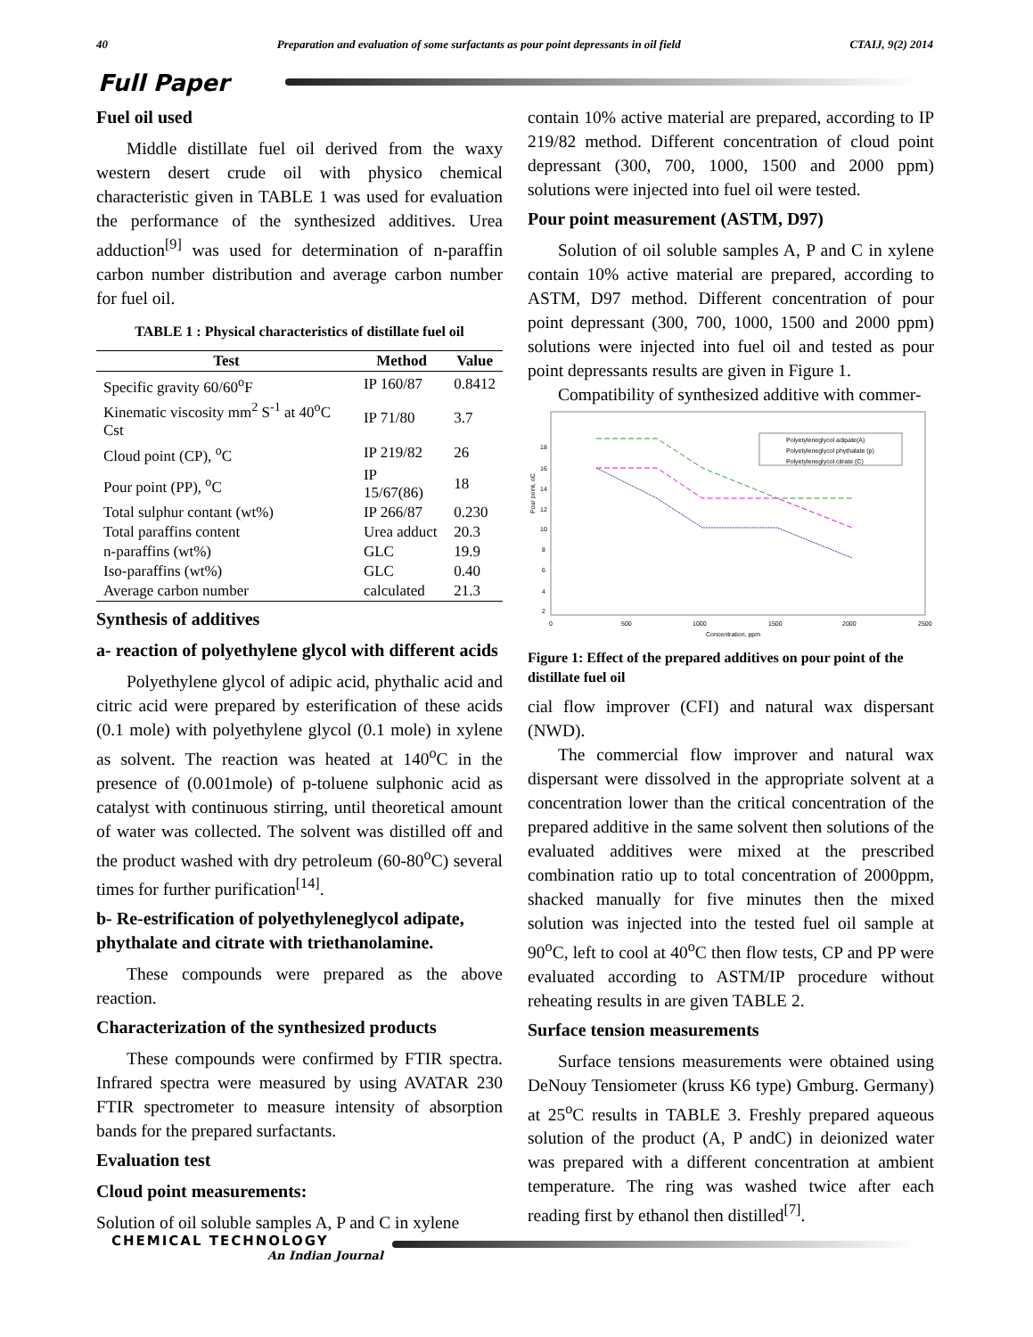40 Preparation and evaluation of some surfactants as pour point depressants in oil field CTAIJ, 9(2) 2014
Full Paper
Fuel oil used
Middle distillate fuel oil derived from the waxy western desert crude oil with physico chemical characteristic given in TABLE 1 was used for evaluation the performance of the synthesized additives. Urea adduction<sup>[9]</sup> was used for determination of n-paraffin carbon number distribution and average carbon number for fuel oil.
TABLE 1 : Physical characteristics of distillate fuel oil
| Test | Method | Value |
| --- | --- | --- |
| Specific gravity 60/60<sup>o</sup>F | IP 160/87 | 0.8412 |
| Kinematic viscosity mm<sup>2</sup> S<sup>-1</sup> at 40<sup>o</sup>C Cst | IP 71/80 | 3.7 |
| Cloud point (CP), <sup>o</sup>C | IP 219/82 | 26 |
| Pour point (PP), <sup>o</sup>C | IP 15/67(86) | 18 |
| Total sulphur contant (wt%) | IP 266/87 | 0.230 |
| Total paraffins content | Urea adduct | 20.3 |
| n-paraffins (wt%) | GLC | 19.9 |
| Iso-paraffins (wt%) | GLC | 0.40 |
| Average carbon number | calculated | 21.3 |
Synthesis of additives
a- reaction of polyethylene glycol with different acids
Polyethylene glycol of adipic acid, phythalic acid and citric acid were prepared by esterification of these acids (0.1 mole) with polyethylene glycol (0.1 mole) in xylene as solvent. The reaction was heated at 140<sup>o</sup>C in the presence of (0.001mole) of p-toluene sulphonic acid as catalyst with continuous stirring, until theoretical amount of water was collected. The solvent was distilled off and the product washed with dry petroleum (60-80<sup>o</sup>C) several times for further purification<sup>[14]</sup>.
b- Re-estrification of polyethyleneglycol adipate, phythalate and citrate with triethanolamine.
These compounds were prepared as the above reaction.
Characterization of the synthesized products
These compounds were confirmed by FTIR spectra. Infrared spectra were measured by using AVATAR 230 FTIR spectrometer to measure intensity of absorption bands for the prepared surfactants.
Evaluation test
Cloud point measurements:
Solution of oil soluble samples A, P and C in xylene
contain 10% active material are prepared, according to IP 219/82 method. Different concentration of cloud point depressant (300, 700, 1000, 1500 and 2000 ppm) solutions were injected into fuel oil were tested.
Pour point measurement (ASTM, D97)
Solution of oil soluble samples A, P and C in xylene contain 10% active material are prepared, according to ASTM, D97 method. Different concentration of pour point depressant (300, 700, 1000, 1500 and 2000 ppm) solutions were injected into fuel oil and tested as pour point depressants results are given in Figure 1.
Compatibility of synthesized additive with commer-
Pour point, oC
18
16
14
12
10
8
6
4
2
0
500
1000
1500
2000
2500
Concentration, ppm
Polyetyleneglycol adipate(A)
Polyetyleneglycol phythalate (p)
Polyetyleneglycol citrate (C)
Figure 1: Effect of the prepared additives on pour point of the distillate fuel oil
cial flow improver (CFI) and natural wax dispersant (NWD).
The commercial flow improver and natural wax dispersant were dissolved in the appropriate solvent at a concentration lower than the critical concentration of the prepared additive in the same solvent then solutions of the evaluated additives were mixed at the prescribed combination ratio up to total concentration of 2000ppm, shacked manually for five minutes then the mixed solution was injected into the tested fuel oil sample at 90<sup>o</sup>C, left to cool at 40<sup>o</sup>C then flow tests, CP and PP were evaluated according to ASTM/IP procedure without reheating results in are given TABLE 2.
Surface tension measurements
Surface tensions measurements were obtained using DeNouy Tensiometer (kruss K6 type) Gmburg. Germany) at 25<sup>o</sup>C results in TABLE 3. Freshly prepared aqueous solution of the product (A, P andC) in deionized water was prepared with a different concentration at ambient temperature. The ring was washed twice after each reading first by ethanol then distilled<sup>[7]</sup>.
CHEMICAL TECHNOLOGY
An Indian Journal